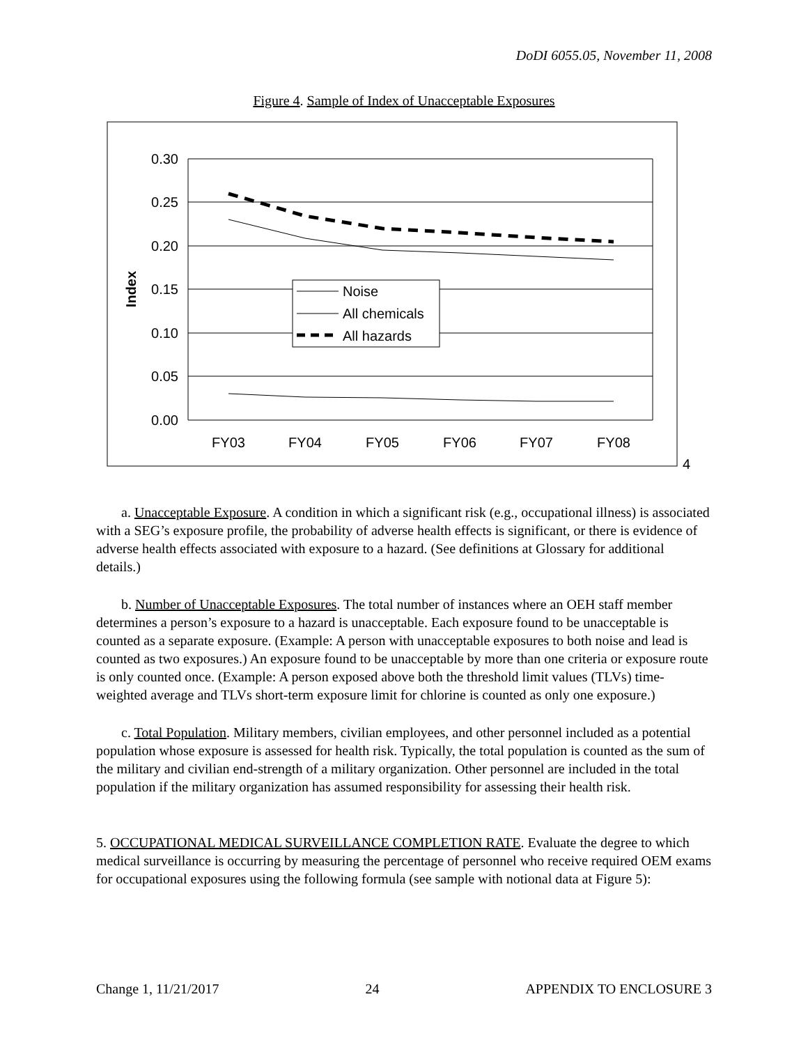DoDI 6055.05, November 11, 2008
Figure 4. Sample of Index of Unacceptable Exposures
0.30
0.25
0.20
0.15
0.10
0.05
0.00
FY03
FY04
FY05
FY06
FY07
FY08
Index
Noise
All chemicals
All hazards
4
a. Unacceptable Exposure. A condition in which a significant risk (e.g., occupational illness) is associated with a SEG’s exposure profile, the probability of adverse health effects is significant, or there is evidence of adverse health effects associated with exposure to a hazard. (See definitions at Glossary for additional details.)
b. Number of Unacceptable Exposures. The total number of instances where an OEH staff member determines a person’s exposure to a hazard is unacceptable. Each exposure found to be unacceptable is counted as a separate exposure. (Example: A person with unacceptable exposures to both noise and lead is counted as two exposures.) An exposure found to be unacceptable by more than one criteria or exposure route is only counted once. (Example: A person exposed above both the threshold limit values (TLVs) time-weighted average and TLVs short-term exposure limit for chlorine is counted as only one exposure.)
c. Total Population. Military members, civilian employees, and other personnel included as a potential population whose exposure is assessed for health risk. Typically, the total population is counted as the sum of the military and civilian end-strength of a military organization. Other personnel are included in the total population if the military organization has assumed responsibility for assessing their health risk.
5. OCCUPATIONAL MEDICAL SURVEILLANCE COMPLETION RATE. Evaluate the degree to which medical surveillance is occurring by measuring the percentage of personnel who receive required OEM exams for occupational exposures using the following formula (see sample with notional data at Figure 5):
Change 1, 11/21/2017 24 APPENDIX TO ENCLOSURE 3